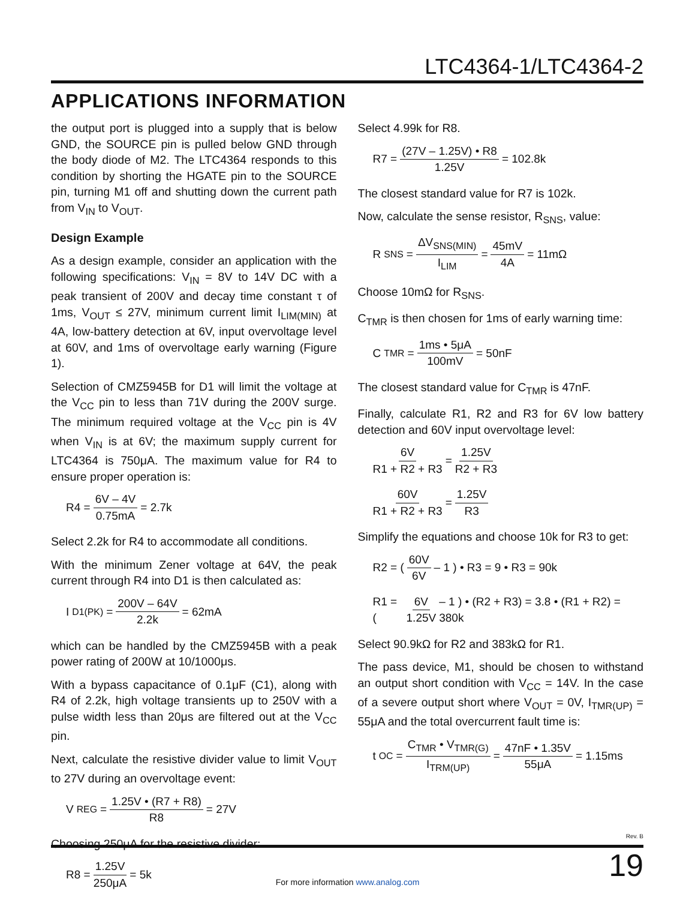LTC4364-1/LTC4364-2
APPLICATIONS INFORMATION
the output port is plugged into a supply that is below GND, the SOURCE pin is pulled below GND through the body diode of M2. The LTC4364 responds to this condition by shorting the HGATE pin to the SOURCE pin, turning M1 off and shutting down the current path from V<sub>IN</sub> to V<sub>OUT</sub>.
Design Example
As a design example, consider an application with the following specifications: V<sub>IN</sub> = 8V to 14V DC with a peak transient of 200V and decay time constant τ of 1ms, V<sub>OUT</sub> ≤ 27V, minimum current limit I<sub>LIM(MIN)</sub> at 4A, low-battery detection at 6V, input overvoltage level at 60V, and 1ms of overvoltage early warning (Figure 1).
Selection of CMZ5945B for D1 will limit the voltage at the V<sub>CC</sub> pin to less than 71V during the 200V surge. The minimum required voltage at the V<sub>CC</sub> pin is 4V when V<sub>IN</sub> is at 6V; the maximum supply current for LTC4364 is 750μA. The maximum value for R4 to ensure proper operation is:
R4 = 6V – 4V 0.75mA = 2.7k
Select 2.2k for R4 to accommodate all conditions.
With the minimum Zener voltage at 64V, the peak current through R4 into D1 is then calculated as:
I<sub>D1(PK)</sub> = 200V – 64V 2.2k = 62mA
which can be handled by the CMZ5945B with a peak power rating of 200W at 10/1000μs.
With a bypass capacitance of 0.1μF (C1), along with R4 of 2.2k, high voltage transients up to 250V with a pulse width less than 20μs are filtered out at the V<sub>CC</sub> pin.
Next, calculate the resistive divider value to limit V<sub>OUT</sub> to 27V during an overvoltage event:
V<sub>REG</sub> = 1.25V • (R7 + R8) R8 = 27V
Choosing 250μA for the resistive divider:
R8 = 1.25V 250μA = 5k
Select 4.99k for R8.
R7 = (27V – 1.25V) • R8 1.25V = 102.8k
The closest standard value for R7 is 102k.
Now, calculate the sense resistor, R<sub>SNS</sub>, value:
R<sub>SNS</sub> = ΔV<sub>SNS(MIN)</sub> I<sub>LIM</sub> = 45mV 4A = 11mΩ
Choose 10mΩ for R<sub>SNS</sub>.
C<sub>TMR</sub> is then chosen for 1ms of early warning time:
C<sub>TMR</sub> = 1ms • 5μA 100mV = 50nF
The closest standard value for C<sub>TMR</sub> is 47nF.
Finally, calculate R1, R2 and R3 for 6V low battery detection and 60V input overvoltage level:
6V R1 + R2 + R3 = 1.25V R2 + R3
60V R1 + R2 + R3 = 1.25V R3
Simplify the equations and choose 10k for R3 to get:
R2 = ( 60V 6V – 1 ) • R3 = 9 • R3 = 90k
R1 = ( 6V 1.25V – 1 ) • (R2 + R3) = 3.8 • (R1 + R2) = 380k
Select 90.9kΩ for R2 and 383kΩ for R1.
The pass device, M1, should be chosen to withstand an output short condition with V<sub>CC</sub> = 14V. In the case of a severe output short where V<sub>OUT</sub> = 0V, I<sub>TMR(UP)</sub> = 55μA and the total overcurrent fault time is:
t<sub>OC</sub> = C<sub>TMR</sub> • V<sub>TMR(G)</sub> I<sub>TRM(UP)</sub> = 47nF • 1.35V 55μA = 1.15ms
Rev. B
For more information www.analog.com
19